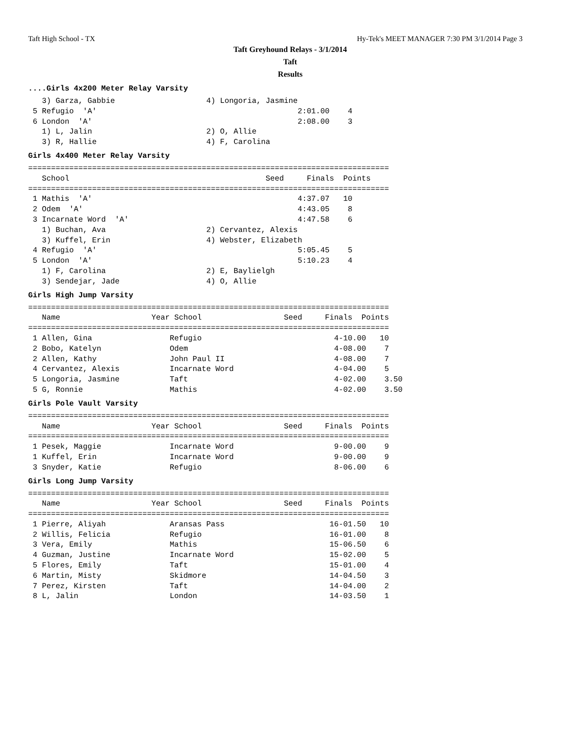Taft High School - TX Hy-Tek's MEET MANAGER 7:30 PM 3/1/2014 Page 3
Taft Greyhound Relays - 3/1/2014
Taft
Results
....Girls 4x200 Meter Relay Varsity
   3) Garza, Gabbie                    4) Longoria, Jasmine
 5 Refugio  'A'                                            2:01.00    4
 6 London  'A'                                             2:08.00    3
   1) L, Jalin                         2) O, Allie
   3) R, Hallie                        4) F, Carolina
Girls 4x400 Meter Relay Varsity
===============================================================================
   School                                           Seed     Finals  Points
===============================================================================
 1 Mathis  'A'                                             4:37.07   10
 2 Odem  'A'                                               4:43.05    8
 3 Incarnate Word  'A'                                     4:47.58    6
   1) Buchan, Ava                      2) Cervantez, Alexis
   3) Kuffel, Erin                     4) Webster, Elizabeth
 4 Refugio  'A'                                            5:05.45    5
 5 London  'A'                                             5:10.23    4
   1) F, Carolina                      2) E, Baylielgh
   3) Sendejar, Jade                   4) O, Allie
Girls High Jump Varsity
===============================================================================
   Name                    Year School                  Seed     Finals  Points
===============================================================================
 1 Allen, Gina                 Refugio                             4-10.00   10
 2 Bobo, Katelyn               Odem                                4-08.00    7
 2 Allen, Kathy                John Paul II                        4-08.00    7
 4 Cervantez, Alexis           Incarnate Word                      4-04.00    5
 5 Longoria, Jasmine           Taft                                4-02.00    3.50
 5 G, Ronnie                   Mathis                              4-02.00    3.50
Girls Pole Vault Varsity
===============================================================================
   Name                    Year School                  Seed     Finals  Points
===============================================================================
 1 Pesek, Maggie               Incarnate Word                      9-00.00    9
 1 Kuffel, Erin                Incarnate Word                      9-00.00    9
 3 Snyder, Katie               Refugio                             8-06.00    6
Girls Long Jump Varsity
===============================================================================
   Name                    Year School                  Seed     Finals  Points
===============================================================================
 1 Pierre, Aliyah              Aransas Pass                       16-01.50   10
 2 Willis, Felicia             Refugio                            16-01.00    8
 3 Vera, Emily                 Mathis                             15-06.50    6
 4 Guzman, Justine             Incarnate Word                     15-02.00    5
 5 Flores, Emily               Taft                               15-01.00    4
 6 Martin, Misty               Skidmore                           14-04.50    3
 7 Perez, Kirsten              Taft                               14-04.00    2
 8 L, Jalin                    London                             14-03.50    1